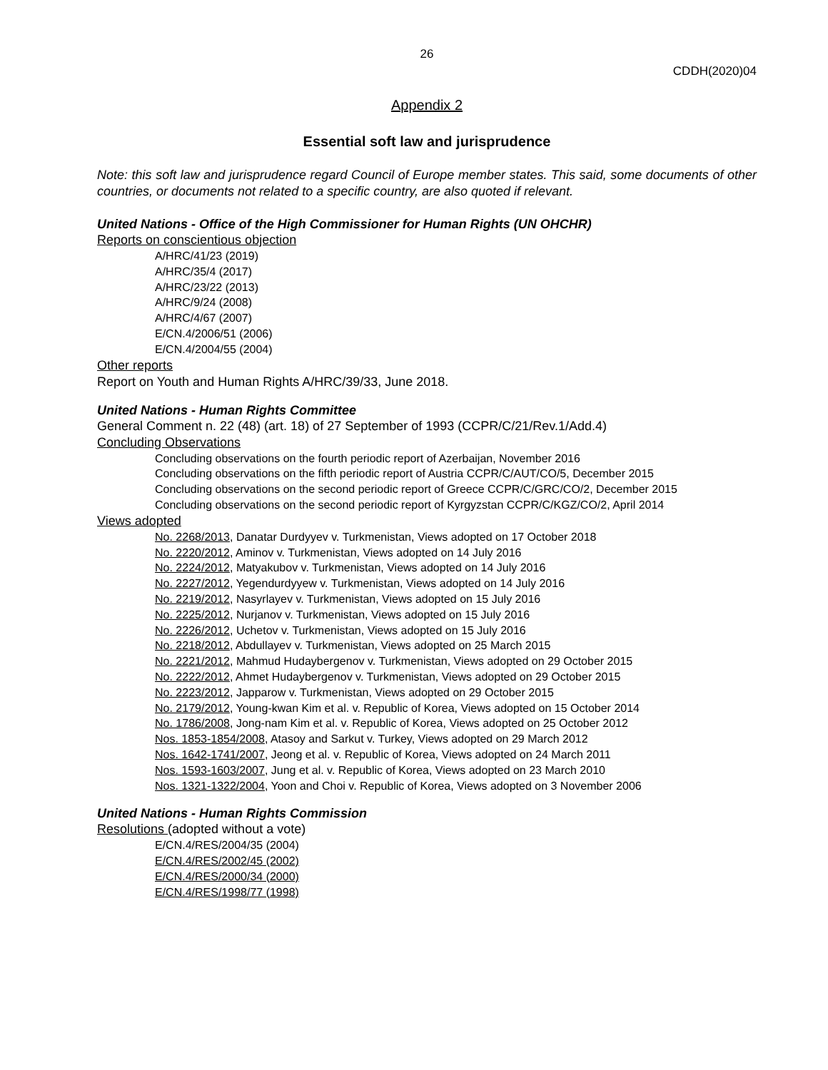26
CDDH(2020)04
Appendix 2
Essential soft law and jurisprudence
Note: this soft law and jurisprudence regard Council of Europe member states. This said, some documents of other countries, or documents not related to a specific country, are also quoted if relevant.
United Nations - Office of the High Commissioner for Human Rights (UN OHCHR)
Reports on conscientious objection
A/HRC/41/23 (2019)
A/HRC/35/4 (2017)
A/HRC/23/22 (2013)
A/HRC/9/24 (2008)
A/HRC/4/67 (2007)
E/CN.4/2006/51 (2006)
E/CN.4/2004/55 (2004)
Other reports
Report on Youth and Human Rights A/HRC/39/33, June 2018.
United Nations - Human Rights Committee
General Comment n. 22 (48) (art. 18) of 27 September of 1993 (CCPR/C/21/Rev.1/Add.4)
Concluding Observations
Concluding observations on the fourth periodic report of Azerbaijan, November 2016
Concluding observations on the fifth periodic report of Austria CCPR/C/AUT/CO/5, December 2015
Concluding observations on the second periodic report of Greece CCPR/C/GRC/CO/2, December 2015
Concluding observations on the second periodic report of Kyrgyzstan CCPR/C/KGZ/CO/2, April 2014
Views adopted
No. 2268/2013, Danatar Durdyyev v. Turkmenistan, Views adopted on 17 October 2018
No. 2220/2012, Aminov v. Turkmenistan, Views adopted on 14 July 2016
No. 2224/2012, Matyakubov v. Turkmenistan, Views adopted on 14 July 2016
No. 2227/2012, Yegendurdyyew v. Turkmenistan, Views adopted on 14 July 2016
No. 2219/2012, Nasyrlayev v. Turkmenistan, Views adopted on 15 July 2016
No. 2225/2012, Nurjanov v. Turkmenistan, Views adopted on 15 July 2016
No. 2226/2012, Uchetov v. Turkmenistan, Views adopted on 15 July 2016
No. 2218/2012, Abdullayev v. Turkmenistan, Views adopted on 25 March 2015
No. 2221/2012, Mahmud Hudaybergenov v. Turkmenistan, Views adopted on 29 October 2015
No. 2222/2012, Ahmet Hudaybergenov v. Turkmenistan, Views adopted on 29 October 2015
No. 2223/2012, Japparow v. Turkmenistan, Views adopted on 29 October 2015
No. 2179/2012, Young-kwan Kim et al. v. Republic of Korea, Views adopted on 15 October 2014
No. 1786/2008, Jong-nam Kim et al. v. Republic of Korea, Views adopted on 25 October 2012
Nos. 1853-1854/2008, Atasoy and Sarkut v. Turkey, Views adopted on 29 March 2012
Nos. 1642-1741/2007, Jeong et al. v. Republic of Korea, Views adopted on 24 March 2011
Nos. 1593-1603/2007, Jung et al. v. Republic of Korea, Views adopted on 23 March 2010
Nos. 1321-1322/2004, Yoon and Choi v. Republic of Korea, Views adopted on 3 November 2006
United Nations - Human Rights Commission
Resolutions (adopted without a vote)
E/CN.4/RES/2004/35 (2004)
E/CN.4/RES/2002/45 (2002)
E/CN.4/RES/2000/34 (2000)
E/CN.4/RES/1998/77 (1998)